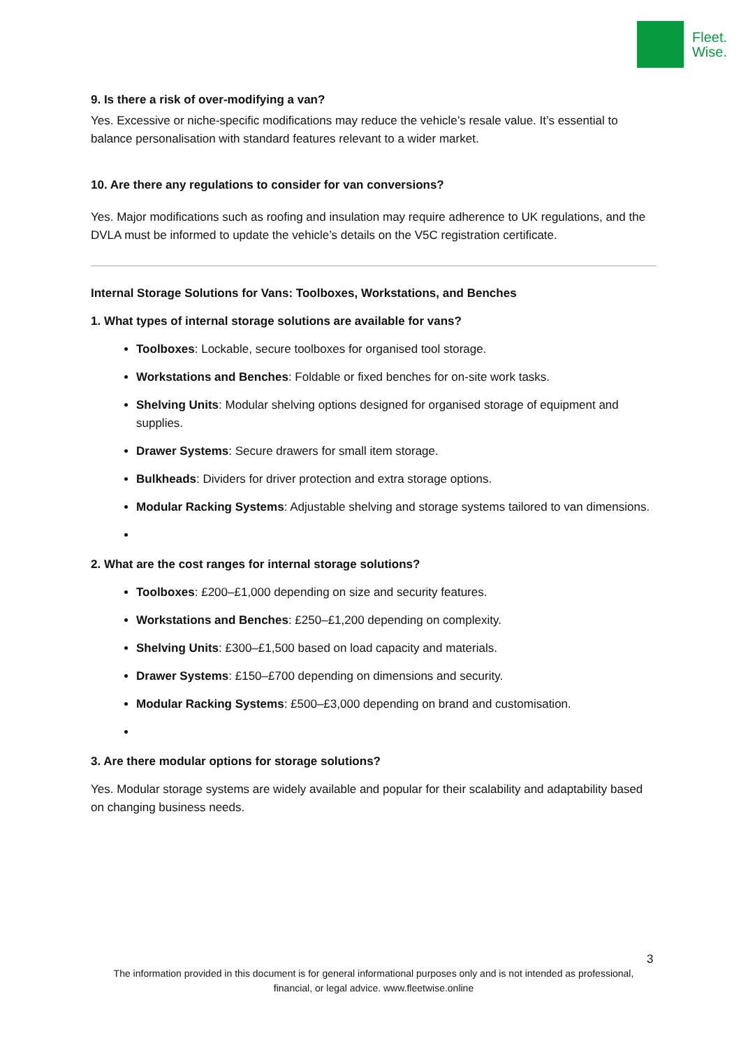Fleet.
Wise.
9. Is there a risk of over-modifying a van?
Yes. Excessive or niche-specific modifications may reduce the vehicle’s resale value. It’s essential to balance personalisation with standard features relevant to a wider market.
10. Are there any regulations to consider for van conversions?
Yes. Major modifications such as roofing and insulation may require adherence to UK regulations, and the DVLA must be informed to update the vehicle’s details on the V5C registration certificate.
Internal Storage Solutions for Vans: Toolboxes, Workstations, and Benches
1. What types of internal storage solutions are available for vans?
Toolboxes: Lockable, secure toolboxes for organised tool storage.
Workstations and Benches: Foldable or fixed benches for on-site work tasks.
Shelving Units: Modular shelving options designed for organised storage of equipment and supplies.
Drawer Systems: Secure drawers for small item storage.
Bulkheads: Dividers for driver protection and extra storage options.
Modular Racking Systems: Adjustable shelving and storage systems tailored to van dimensions.
2. What are the cost ranges for internal storage solutions?
Toolboxes: £200–£1,000 depending on size and security features.
Workstations and Benches: £250–£1,200 depending on complexity.
Shelving Units: £300–£1,500 based on load capacity and materials.
Drawer Systems: £150–£700 depending on dimensions and security.
Modular Racking Systems: £500–£3,000 depending on brand and customisation.
3. Are there modular options for storage solutions?
Yes. Modular storage systems are widely available and popular for their scalability and adaptability based on changing business needs.
3
The information provided in this document is for general informational purposes only and is not intended as professional, financial, or legal advice. www.fleetwise.online